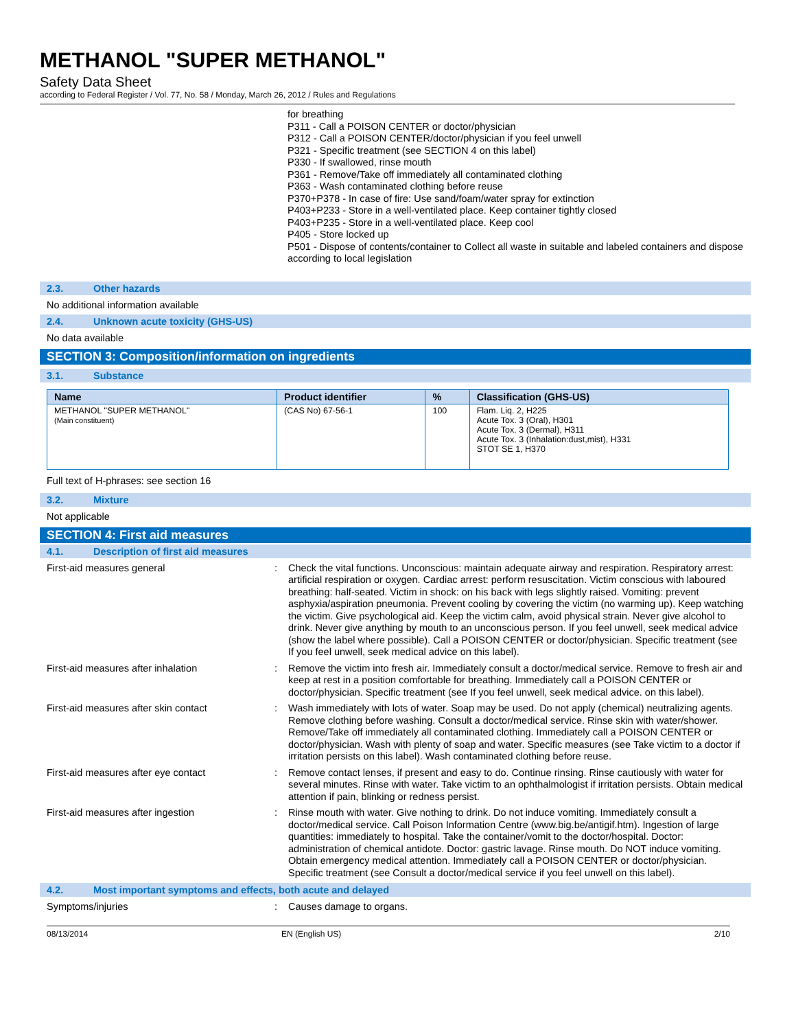METHANOL "SUPER METHANOL"
Safety Data Sheet
according to Federal Register / Vol. 77, No. 58 / Monday, March 26, 2012 / Rules and Regulations
for breathing
P311 - Call a POISON CENTER or doctor/physician
P312 - Call a POISON CENTER/doctor/physician if you feel unwell
P321 - Specific treatment (see SECTION 4 on this label)
P330 - If swallowed, rinse mouth
P361 - Remove/Take off immediately all contaminated clothing
P363 - Wash contaminated clothing before reuse
P370+P378 - In case of fire: Use sand/foam/water spray for extinction
P403+P233 - Store in a well-ventilated place. Keep container tightly closed
P403+P235 - Store in a well-ventilated place. Keep cool
P405 - Store locked up
P501 - Dispose of contents/container to Collect all waste in suitable and labeled containers and dispose according to local legislation
2.3. Other hazards
No additional information available
2.4. Unknown acute toxicity (GHS-US)
No data available
SECTION 3: Composition/information on ingredients
3.1. Substance
| Name | Product identifier | % | Classification (GHS-US) |
| --- | --- | --- | --- |
| METHANOL "SUPER METHANOL" (Main constituent) | (CAS No) 67-56-1 | 100 | Flam. Liq. 2, H225 Acute Tox. 3 (Oral), H301 Acute Tox. 3 (Dermal), H311 Acute Tox. 3 (Inhalation:dust,mist), H331 STOT SE 1, H370 |
Full text of H-phrases: see section 16
3.2. Mixture
Not applicable
SECTION 4: First aid measures
4.1. Description of first aid measures
First-aid measures general : Check the vital functions. Unconscious: maintain adequate airway and respiration. Respiratory arrest: artificial respiration or oxygen. Cardiac arrest: perform resuscitation. Victim conscious with laboured breathing: half-seated. Victim in shock: on his back with legs slightly raised. Vomiting: prevent asphyxia/aspiration pneumonia. Prevent cooling by covering the victim (no warming up). Keep watching the victim. Give psychological aid. Keep the victim calm, avoid physical strain. Never give alcohol to drink. Never give anything by mouth to an unconscious person. If you feel unwell, seek medical advice (show the label where possible). Call a POISON CENTER or doctor/physician. Specific treatment (see If you feel unwell, seek medical advice on this label).
First-aid measures after inhalation : Remove the victim into fresh air. Immediately consult a doctor/medical service. Remove to fresh air and keep at rest in a position comfortable for breathing. Immediately call a POISON CENTER or doctor/physician. Specific treatment (see If you feel unwell, seek medical advice. on this label).
First-aid measures after skin contact : Wash immediately with lots of water. Soap may be used. Do not apply (chemical) neutralizing agents. Remove clothing before washing. Consult a doctor/medical service. Rinse skin with water/shower. Remove/Take off immediately all contaminated clothing. Immediately call a POISON CENTER or doctor/physician. Wash with plenty of soap and water. Specific measures (see Take victim to a doctor if irritation persists on this label). Wash contaminated clothing before reuse.
First-aid measures after eye contact : Remove contact lenses, if present and easy to do. Continue rinsing. Rinse cautiously with water for several minutes. Rinse with water. Take victim to an ophthalmologist if irritation persists. Obtain medical attention if pain, blinking or redness persist.
First-aid measures after ingestion : Rinse mouth with water. Give nothing to drink. Do not induce vomiting. Immediately consult a doctor/medical service. Call Poison Information Centre (www.big.be/antigif.htm). Ingestion of large quantities: immediately to hospital. Take the container/vomit to the doctor/hospital. Doctor: administration of chemical antidote. Doctor: gastric lavage. Rinse mouth. Do NOT induce vomiting. Obtain emergency medical attention. Immediately call a POISON CENTER or doctor/physician. Specific treatment (see Consult a doctor/medical service if you feel unwell on this label).
4.2. Most important symptoms and effects, both acute and delayed
Symptoms/injuries : Causes damage to organs.
08/13/2014 EN (English US) 2/10